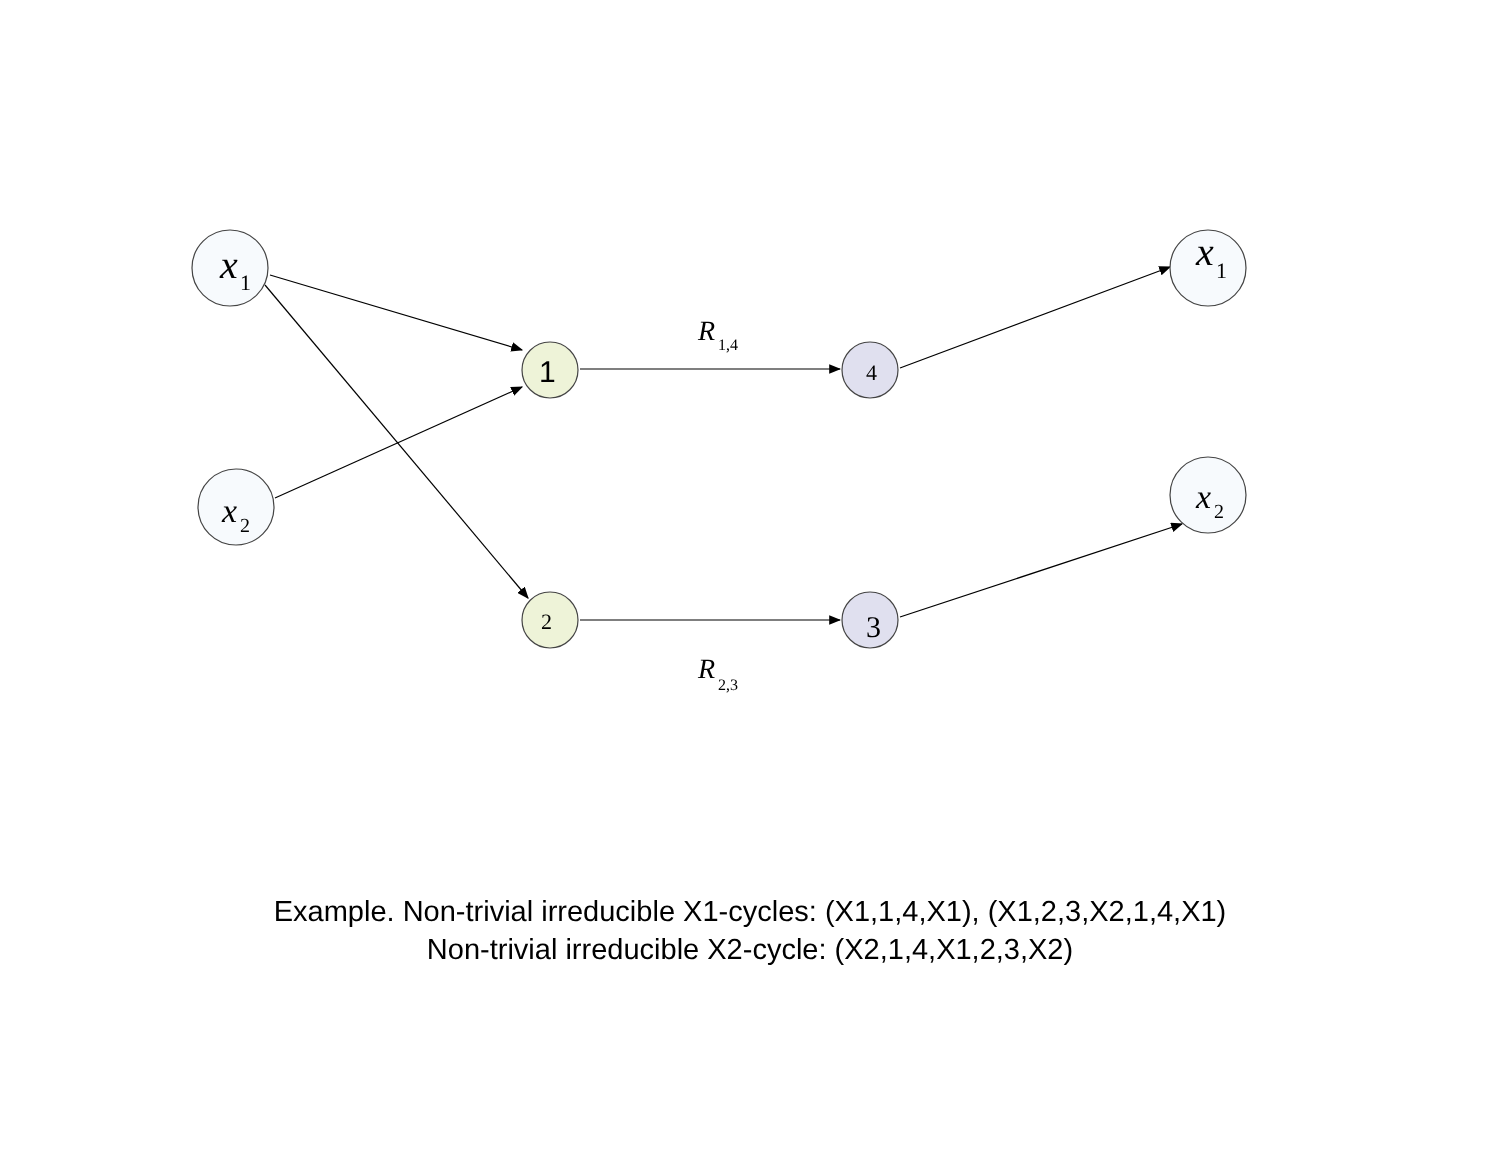x
1
x
2
x
1
x
2
4
2
3
R
1,4
R
2,3
1
Example. Non-trivial irreducible X1-cycles: (X1,1,4,X1), (X1,2,3,X2,1,4,X1)
Non-trivial irreducible X2-cycle: (X2,1,4,X1,2,3,X2)